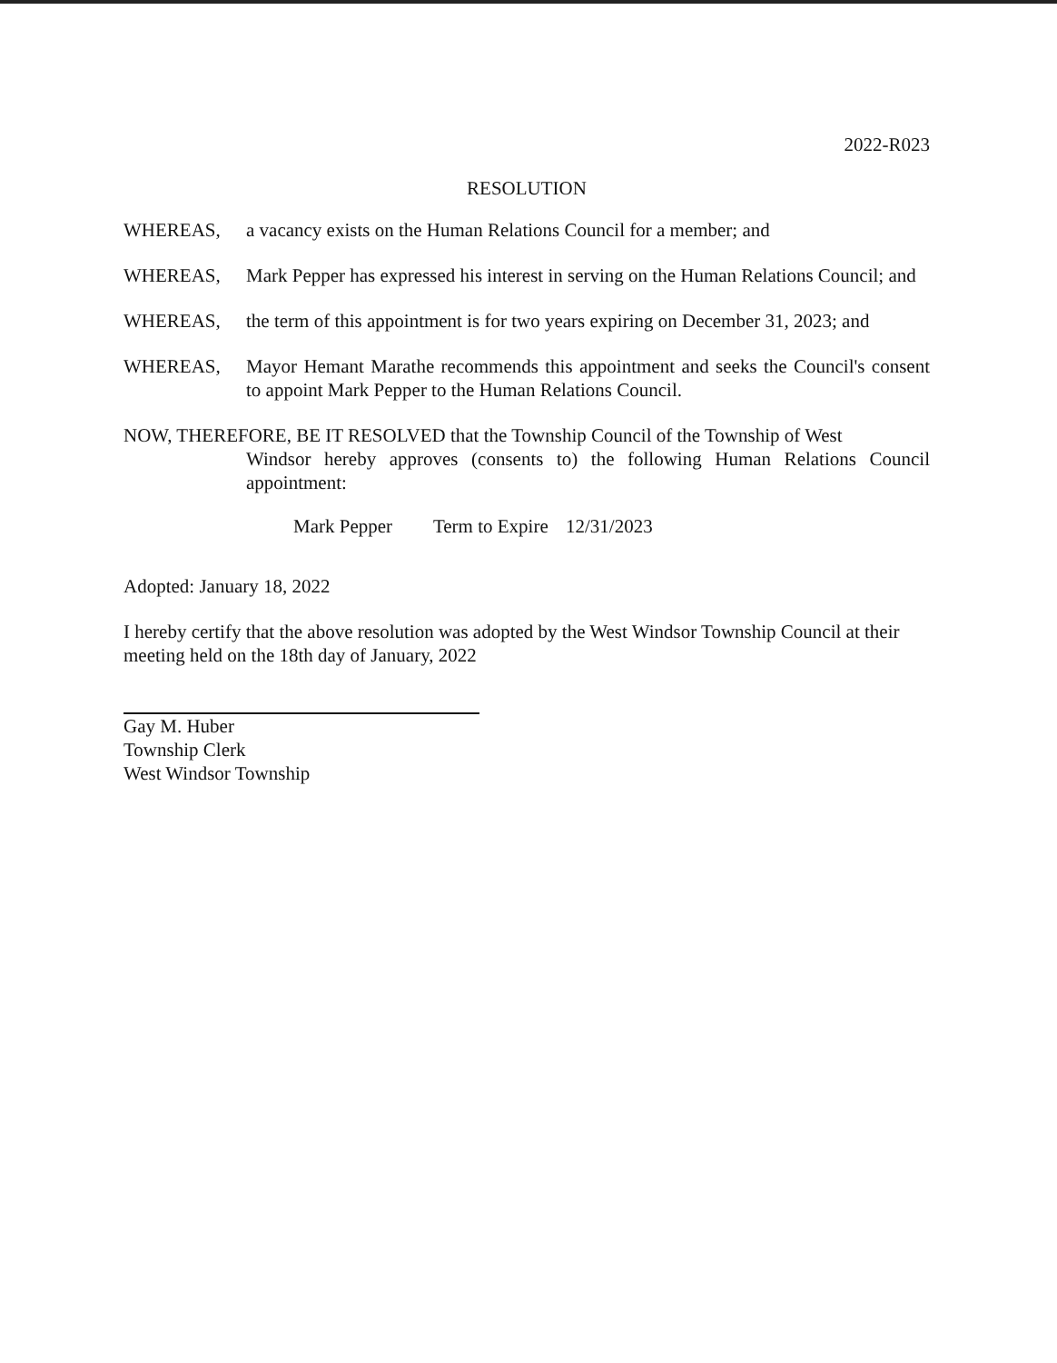2022-R023
RESOLUTION
WHEREAS, a vacancy exists on the Human Relations Council for a member; and
WHEREAS, Mark Pepper has expressed his interest in serving on the Human Relations Council; and
WHEREAS, the term of this appointment is for two years expiring on December 31, 2023; and
WHEREAS, Mayor Hemant Marathe recommends this appointment and seeks the Council's consent to appoint Mark Pepper to the Human Relations Council.
NOW, THEREFORE, BE IT RESOLVED that the Township Council of the Township of West
Windsor hereby approves (consents to) the following Human Relations Council appointment:
Mark Pepper Term to Expire 12/31/2023
Adopted: January 18, 2022
I hereby certify that the above resolution was adopted by the West Windsor Township Council at their meeting held on the 18th day of January, 2022
Gay M. Huber
Township Clerk
West Windsor Township